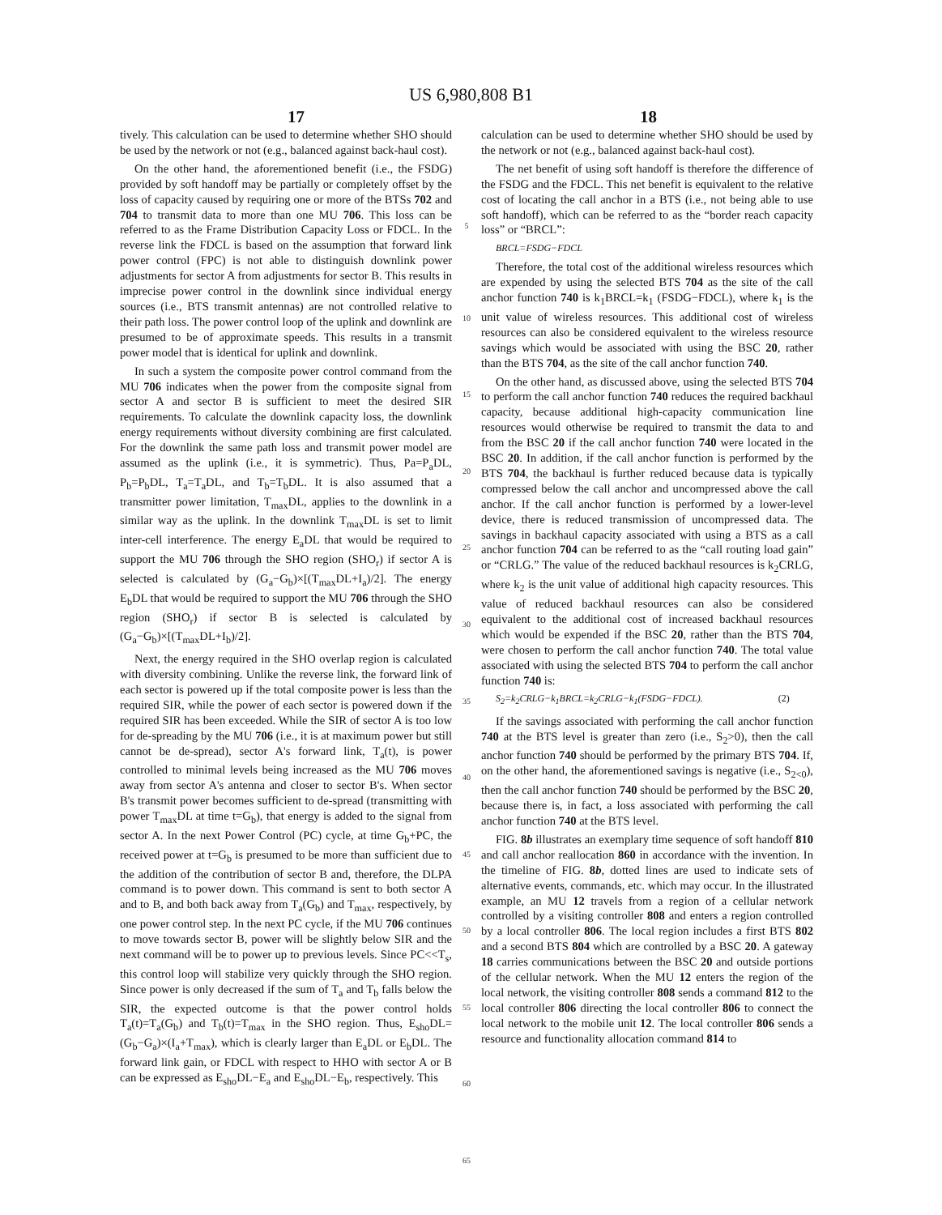US 6,980,808 B1
17 18
tively. This calculation can be used to determine whether SHO should be used by the network or not (e.g., balanced against back-haul cost).
On the other hand, the aforementioned benefit (i.e., the FSDG) provided by soft handoff may be partially or completely offset by the loss of capacity caused by requiring one or more of the BTSs 702 and 704 to transmit data to more than one MU 706. This loss can be referred to as the Frame Distribution Capacity Loss or FDCL. In the reverse link the FDCL is based on the assumption that forward link power control (FPC) is not able to distinguish downlink power adjustments for sector A from adjustments for sector B. This results in imprecise power control in the downlink since individual energy sources (i.e., BTS transmit antennas) are not controlled relative to their path loss. The power control loop of the uplink and downlink are presumed to be of approximate speeds. This results in a transmit power model that is identical for uplink and downlink.
In such a system the composite power control command from the MU 706 indicates when the power from the composite signal from sector A and sector B is sufficient to meet the desired SIR requirements. To calculate the downlink capacity loss, the downlink energy requirements without diversity combining are first calculated. For the downlink the same path loss and transmit power model are assumed as the uplink (i.e., it is symmetric). Thus, Pa=P<sub>a</sub>DL, P<sub>b</sub>=P<sub>b</sub>DL, T<sub>a</sub>=T<sub>a</sub>DL, and T<sub>b</sub>=T<sub>b</sub>DL. It is also assumed that a transmitter power limitation, T<sub>max</sub>DL, applies to the downlink in a similar way as the uplink. In the downlink T<sub>max</sub>DL is set to limit inter-cell interference. The energy E<sub>a</sub>DL that would be required to support the MU 706 through the SHO region (SHO<sub>r</sub>) if sector A is selected is calculated by (G<sub>a</sub>−G<sub>b</sub>)×[(T<sub>max</sub>DL+I<sub>a</sub>)/2]. The energy E<sub>b</sub>DL that would be required to support the MU 706 through the SHO region (SHO<sub>r</sub>) if sector B is selected is calculated by (G<sub>a</sub>−G<sub>b</sub>)×[(T<sub>max</sub>DL+I<sub>b</sub>)/2].
Next, the energy required in the SHO overlap region is calculated with diversity combining. Unlike the reverse link, the forward link of each sector is powered up if the total composite power is less than the required SIR, while the power of each sector is powered down if the required SIR has been exceeded. While the SIR of sector A is too low for de-spreading by the MU 706 (i.e., it is at maximum power but still cannot be de-spread), sector A's forward link, T<sub>a</sub>(t), is power controlled to minimal levels being increased as the MU 706 moves away from sector A's antenna and closer to sector B's. When sector B's transmit power becomes sufficient to de-spread (transmitting with power T<sub>max</sub>DL at time t=G<sub>b</sub>), that energy is added to the signal from sector A. In the next Power Control (PC) cycle, at time G<sub>b</sub>+PC, the received power at t=G<sub>b</sub> is presumed to be more than sufficient due to the addition of the contribution of sector B and, therefore, the DLPA command is to power down. This command is sent to both sector A and to B, and both back away from T<sub>a</sub>(G<sub>b</sub>) and T<sub>max</sub>, respectively, by one power control step. In the next PC cycle, if the MU 706 continues to move towards sector B, power will be slightly below SIR and the next command will be to power up to previous levels. Since PC<<T<sub>s</sub>, this control loop will stabilize very quickly through the SHO region. Since power is only decreased if the sum of T<sub>a</sub> and T<sub>b</sub> falls below the SIR, the expected outcome is that the power control holds T<sub>a</sub>(t)=T<sub>a</sub>(G<sub>b</sub>) and T<sub>b</sub>(t)=T<sub>max</sub> in the SHO region. Thus, E<sub>sho</sub>DL=(G<sub>b</sub>−G<sub>a</sub>)×(I<sub>a</sub>+T<sub>max</sub>), which is clearly larger than E<sub>a</sub>DL or E<sub>b</sub>DL. The forward link gain, or FDCL with respect to HHO with sector A or B can be expressed as E<sub>sho</sub>DL−E<sub>a</sub> and E<sub>sho</sub>DL−E<sub>b</sub>, respectively. This
5
10
15
20
25
30
35
40
45
50
55
60
65
calculation can be used to determine whether SHO should be used by the network or not (e.g., balanced against back-haul cost).
The net benefit of using soft handoff is therefore the difference of the FSDG and the FDCL. This net benefit is equivalent to the relative cost of locating the call anchor in a BTS (i.e., not being able to use soft handoff), which can be referred to as the “border reach capacity loss” or “BRCL”:
BRCL=FSDG−FDCL
Therefore, the total cost of the additional wireless resources which are expended by using the selected BTS 704 as the site of the call anchor function 740 is k<sub>1</sub>BRCL=k<sub>1</sub> (FSDG−FDCL), where k<sub>1</sub> is the unit value of wireless resources. This additional cost of wireless resources can also be considered equivalent to the wireless resource savings which would be associated with using the BSC 20, rather than the BTS 704, as the site of the call anchor function 740.
On the other hand, as discussed above, using the selected BTS 704 to perform the call anchor function 740 reduces the required backhaul capacity, because additional high-capacity communication line resources would otherwise be required to transmit the data to and from the BSC 20 if the call anchor function 740 were located in the BSC 20. In addition, if the call anchor function is performed by the BTS 704, the backhaul is further reduced because data is typically compressed below the call anchor and uncompressed above the call anchor. If the call anchor function is performed by a lower-level device, there is reduced transmission of uncompressed data. The savings in backhaul capacity associated with using a BTS as a call anchor function 704 can be referred to as the “call routing load gain” or “CRLG.” The value of the reduced backhaul resources is k<sub>2</sub>CRLG, where k<sub>2</sub> is the unit value of additional high capacity resources. This value of reduced backhaul resources can also be considered equivalent to the additional cost of increased backhaul resources which would be expended if the BSC 20, rather than the BTS 704, were chosen to perform the call anchor function 740. The total value associated with using the selected BTS 704 to perform the call anchor function 740 is:
S<sub>2</sub>=k<sub>2</sub>CRLG−k<sub>1</sub>BRCL=k<sub>2</sub>CRLG−k<sub>1</sub>(FSDG−FDCL). (2)
If the savings associated with performing the call anchor function 740 at the BTS level is greater than zero (i.e., S<sub>2</sub>>0), then the call anchor function 740 should be performed by the primary BTS 704. If, on the other hand, the aforementioned savings is negative (i.e., S<sub>2<0</sub>), then the call anchor function 740 should be performed by the BSC 20, because there is, in fact, a loss associated with performing the call anchor function 740 at the BTS level.
FIG. 8b illustrates an exemplary time sequence of soft handoff 810 and call anchor reallocation 860 in accordance with the invention. In the timeline of FIG. 8b, dotted lines are used to indicate sets of alternative events, commands, etc. which may occur. In the illustrated example, an MU 12 travels from a region of a cellular network controlled by a visiting controller 808 and enters a region controlled by a local controller 806. The local region includes a first BTS 802 and a second BTS 804 which are controlled by a BSC 20. A gateway 18 carries communications between the BSC 20 and outside portions of the cellular network. When the MU 12 enters the region of the local network, the visiting controller 808 sends a command 812 to the local controller 806 directing the local controller 806 to connect the local network to the mobile unit 12. The local controller 806 sends a resource and functionality allocation command 814 to